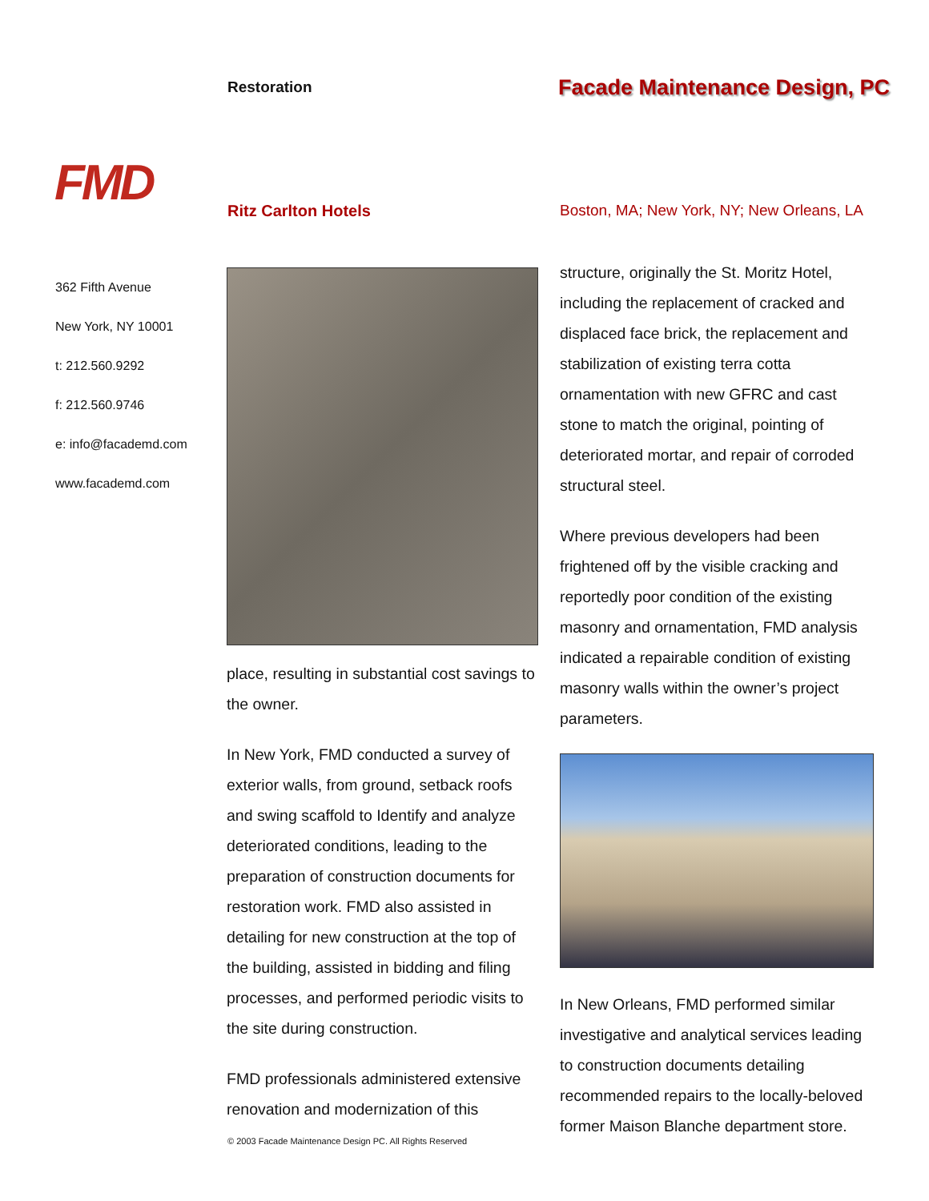Restoration Facade Maintenance Design, PC
FMD Ritz Carlton Hotels
Boston, MA; New York, NY; New Orleans, LA
362 Fifth Avenue
New York, NY 10001
t: 212.560.9292
f: 212.560.9746
e: info@facademd.com
www.facademd.com
place, resulting in substantial cost savings to the owner.
In New York, FMD conducted a survey of exterior walls, from ground, setback roofs and swing scaffold to Identify and analyze deteriorated conditions, leading to the preparation of construction documents for restoration work. FMD also assisted in detailing for new construction at the top of the building, assisted in bidding and filing processes, and performed periodic visits to the site during construction.
FMD professionals administered extensive renovation and modernization of this
structure, originally the St. Moritz Hotel, including the replacement of cracked and displaced face brick, the replacement and stabilization of existing terra cotta ornamentation with new GFRC and cast stone to match the original, pointing of deteriorated mortar, and repair of corroded structural steel.
Where previous developers had been frightened off by the visible cracking and reportedly poor condition of the existing masonry and ornamentation, FMD analysis indicated a repairable condition of existing masonry walls within the owner’s project parameters.
In New Orleans, FMD performed similar investigative and analytical services leading to construction documents detailing recommended repairs to the locally-beloved former Maison Blanche department store.
© 2003 Facade Maintenance Design PC. All Rights Reserved